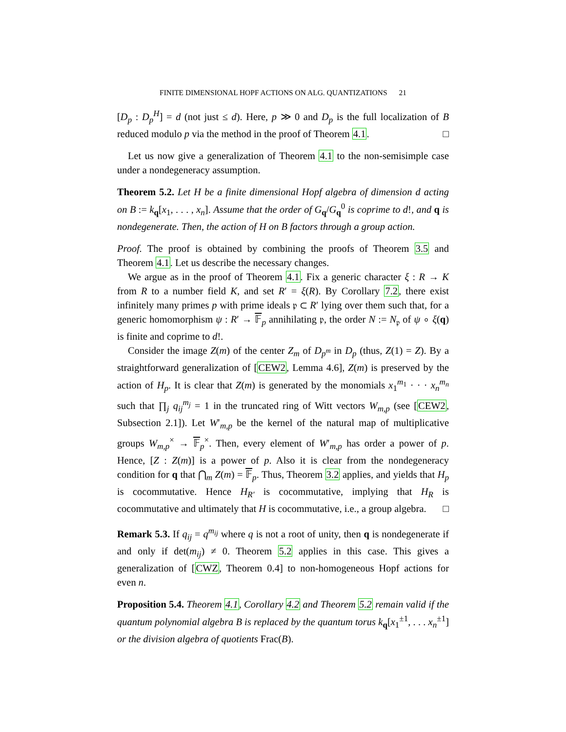FINITE DIMENSIONAL HOPF ACTIONS ON ALG. QUANTIZATIONS 21
[D<sub>p</sub> : D<sub>p</sub><sup>H</sup>] = d (not just ≤ d). Here, p ≫ 0 and D<sub>p</sub> is the full localization of B reduced modulo p via the method in the proof of Theorem 4.1. □
Let us now give a generalization of Theorem 4.1 to the non-semisimple case under a nondegeneracy assumption.
Theorem 5.2. Let H be a finite dimensional Hopf algebra of dimension d acting on B := k<sub>q</sub>[x<sub>1</sub>, . . . , x<sub>n</sub>]. Assume that the order of G<sub>q</sub>/G<sub>q</sub><sup>0</sup> is coprime to d!, and q is nondegenerate. Then, the action of H on B factors through a group action.
Proof. The proof is obtained by combining the proofs of Theorem 3.5 and Theorem 4.1. Let us describe the necessary changes.
We argue as in the proof of Theorem 4.1. Fix a generic character ξ : R → K from R to a number field K, and set R′ = ξ(R). By Corollary 7.2, there exist infinitely many primes p with prime ideals 𝔭 ⊂ R′ lying over them such that, for a generic homomorphism ψ : R′ → 𝔽<sub>p</sub> annihilating 𝔭, the order N := N<sub>𝔭</sub> of ψ ∘ ξ(q) is finite and coprime to d!.
Consider the image Z(m) of the center Z<sub>m</sub> of D<sub>p<sup>m</sup></sub> in D<sub>p</sub> (thus, Z(1) = Z). By a straightforward generalization of [CEW2, Lemma 4.6], Z(m) is preserved by the action of H<sub>p</sub>. It is clear that Z(m) is generated by the monomials x<sub>1</sub><sup>m<sub>1</sub></sup> · · · x<sub>n</sub><sup>m<sub>n</sub></sup> such that ∏<sub>j</sub> q<sub>ij</sub><sup>m<sub>j</sub></sup> = 1 in the truncated ring of Witt vectors W<sub>m,p</sub> (see [CEW2, Subsection 2.1]). Let W′<sub>m,p</sub> be the kernel of the natural map of multiplicative groups W<sub>m,p</sub><sup>×</sup> → 𝔽<sub>p</sub><sup>×</sup>. Then, every element of W′<sub>m,p</sub> has order a power of p. Hence, [Z : Z(m)] is a power of p. Also it is clear from the nondegeneracy condition for q that ⋂<sub>m</sub> Z(m) = 𝔽<sub>p</sub>. Thus, Theorem 3.2 applies, and yields that H<sub>p</sub> is cocommutative. Hence H<sub>R′</sub> is cocommutative, implying that H<sub>R</sub> is cocommutative and ultimately that H is cocommutative, i.e., a group algebra. □
Remark 5.3. If q<sub>ij</sub> = q<sup>m<sub>ij</sub></sup> where q is not a root of unity, then q is nondegenerate if and only if det(m<sub>ij</sub>) ≠ 0. Theorem 5.2 applies in this case. This gives a generalization of [CWZ, Theorem 0.4] to non-homogeneous Hopf actions for even n.
Proposition 5.4. Theorem 4.1, Corollary 4.2 and Theorem 5.2 remain valid if the quantum polynomial algebra B is replaced by the quantum torus k<sub>q</sub>[x<sub>1</sub><sup>±1</sup>, . . . x<sub>n</sub><sup>±1</sup>] or the division algebra of quotients Frac(B).